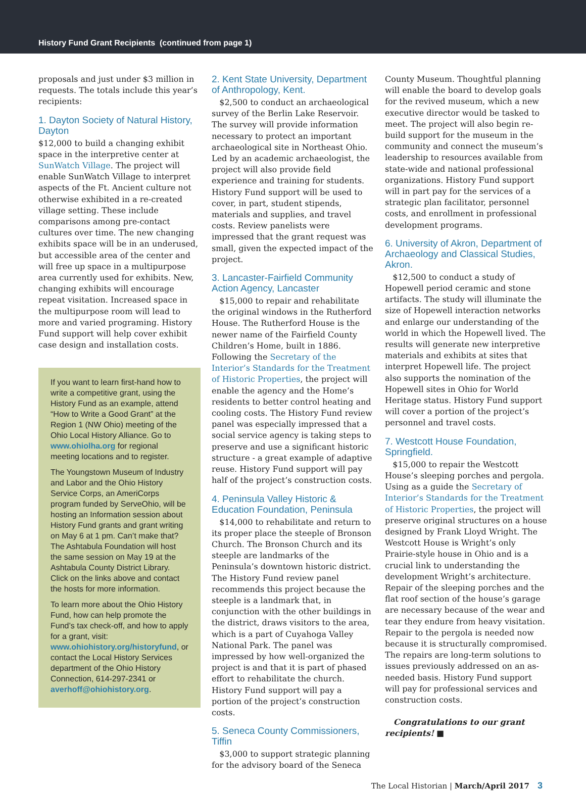History Fund Grant Recipients (continued from page 1)
proposals and just under $3 million in requests. The totals include this year’s recipients:
1. Dayton Society of Natural History, Dayton
$12,000 to build a changing exhibit space in the interpretive center at SunWatch Village. The project will enable SunWatch Village to interpret aspects of the Ft. Ancient culture not otherwise exhibited in a re-created village setting. These include comparisons among pre-contact cultures over time. The new changing exhibits space will be in an underused, but accessible area of the center and will free up space in a multipurpose area currently used for exhibits. New, changing exhibits will encourage repeat visitation. Increased space in the multipurpose room will lead to more and varied programing. History Fund support will help cover exhibit case design and installation costs.
If you want to learn first-hand how to write a competitive grant, using the History Fund as an example, attend “How to Write a Good Grant” at the Region 1 (NW Ohio) meeting of the Ohio Local History Alliance. Go to www.ohiolha.org for regional meeting locations and to register.
The Youngstown Museum of Industry and Labor and the Ohio History Service Corps, an AmeriCorps program funded by ServeOhio, will be hosting an Information session about History Fund grants and grant writing on May 6 at 1 pm. Can’t make that? The Ashtabula Foundation will host the same session on May 19 at the Ashtabula County District Library. Click on the links above and contact the hosts for more information.
To learn more about the Ohio History Fund, how can help promote the Fund’s tax check-off, and how to apply for a grant, visit: www.ohiohistory.org/historyfund, or contact the Local History Services department of the Ohio History Connection, 614-297-2341 or averhoff@ohiohistory.org.
2. Kent State University, Department of Anthropology, Kent.
$2,500 to conduct an archaeological survey of the Berlin Lake Reservoir. The survey will provide information necessary to protect an important archaeological site in Northeast Ohio. Led by an academic archaeologist, the project will also provide field experience and training for students. History Fund support will be used to cover, in part, student stipends, materials and supplies, and travel costs. Review panelists were impressed that the grant request was small, given the expected impact of the project.
3. Lancaster-Fairfield Community Action Agency, Lancaster
$15,000 to repair and rehabilitate the original windows in the Rutherford House. The Rutherford House is the newer name of the Fairfield County Children’s Home, built in 1886. Following the Secretary of the Interior’s Standards for the Treatment of Historic Properties, the project will enable the agency and the Home’s residents to better control heating and cooling costs. The History Fund review panel was especially impressed that a social service agency is taking steps to preserve and use a significant historic structure - a great example of adaptive reuse. History Fund support will pay half of the project’s construction costs.
4. Peninsula Valley Historic & Education Foundation, Peninsula
$14,000 to rehabilitate and return to its proper place the steeple of Bronson Church. The Bronson Church and its steeple are landmarks of the Peninsula’s downtown historic district. The History Fund review panel recommends this project because the steeple is a landmark that, in conjunction with the other buildings in the district, draws visitors to the area, which is a part of Cuyahoga Valley National Park. The panel was impressed by how well-organized the project is and that it is part of phased effort to rehabilitate the church. History Fund support will pay a portion of the project’s construction costs.
5. Seneca County Commissioners, Tiffin
$3,000 to support strategic planning for the advisory board of the Seneca
County Museum. Thoughtful planning will enable the board to develop goals for the revived museum, which a new executive director would be tasked to meet. The project will also begin re-build support for the museum in the community and connect the museum’s leadership to resources available from state-wide and national professional organizations. History Fund support will in part pay for the services of a strategic plan facilitator, personnel costs, and enrollment in professional development programs.
6. University of Akron, Department of Archaeology and Classical Studies, Akron.
$12,500 to conduct a study of Hopewell period ceramic and stone artifacts. The study will illuminate the size of Hopewell interaction networks and enlarge our understanding of the world in which the Hopewell lived. The results will generate new interpretive materials and exhibits at sites that interpret Hopewell life. The project also supports the nomination of the Hopewell sites in Ohio for World Heritage status. History Fund support will cover a portion of the project’s personnel and travel costs.
7. Westcott House Foundation, Springfield.
$15,000 to repair the Westcott House’s sleeping porches and pergola. Using as a guide the Secretary of Interior’s Standards for the Treatment of Historic Properties, the project will preserve original structures on a house designed by Frank Lloyd Wright. The Westcott House is Wright’s only Prairie-style house in Ohio and is a crucial link to understanding the development Wright’s architecture. Repair of the sleeping porches and the flat roof section of the house’s garage are necessary because of the wear and tear they endure from heavy visitation. Repair to the pergola is needed now because it is structurally compromised. The repairs are long-term solutions to issues previously addressed on an as-needed basis. History Fund support will pay for professional services and construction costs.
Congratulations to our grant recipients! ■
The Local Historian | March/April 2017 3